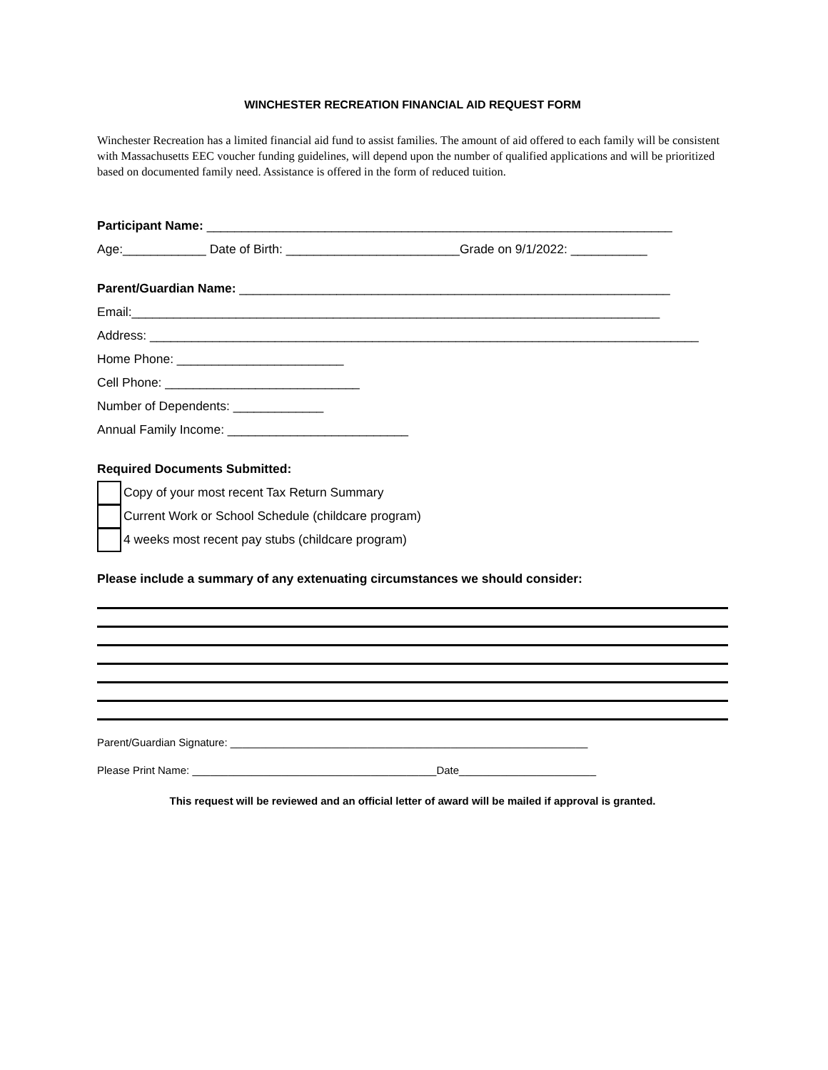WINCHESTER RECREATION FINANCIAL AID REQUEST FORM
Winchester Recreation has a limited financial aid fund to assist families. The amount of aid offered to each family will be consistent with Massachusetts EEC voucher funding guidelines, will depend upon the number of qualified applications and will be prioritized based on documented family need. Assistance is offered in the form of reduced tuition.
Participant Name: ___________________________________________________________________
Age:____________ Date of Birth: _________________________Grade on 9/1/2022: ___________
Parent/Guardian Name: ______________________________________________________________
Email:____________________________________________________________________________
Address: _______________________________________________________________________________
Home Phone: ________________________
Cell Phone: ____________________________
Number of Dependents: _____________
Annual Family Income: __________________________
Required Documents Submitted:
Copy of your most recent Tax Return Summary
Current Work or School Schedule (childcare program)
4 weeks most recent pay stubs (childcare program)
Please include a summary of any extenuating circumstances we should consider:
Parent/Guardian Signature: ____________________________________________________________
Please Print Name: _________________________________________Date_______________________
This request will be reviewed and an official letter of award will be mailed if approval is granted.